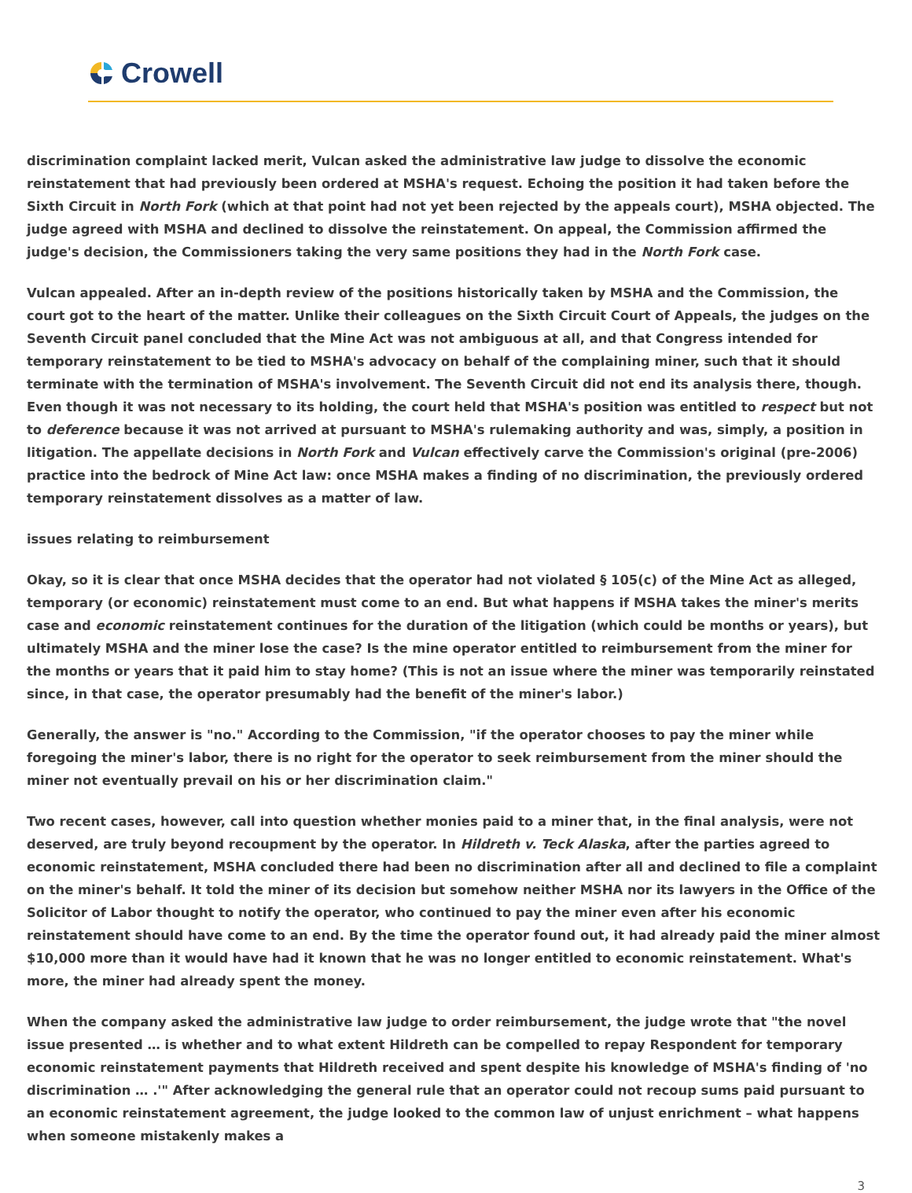Crowell
discrimination complaint lacked merit, Vulcan asked the administrative law judge to dissolve the economic reinstatement that had previously been ordered at MSHA's request. Echoing the position it had taken before the Sixth Circuit in North Fork (which at that point had not yet been rejected by the appeals court), MSHA objected. The judge agreed with MSHA and declined to dissolve the reinstatement. On appeal, the Commission affirmed the judge's decision, the Commissioners taking the very same positions they had in the North Fork case.
Vulcan appealed. After an in-depth review of the positions historically taken by MSHA and the Commission, the court got to the heart of the matter. Unlike their colleagues on the Sixth Circuit Court of Appeals, the judges on the Seventh Circuit panel concluded that the Mine Act was not ambiguous at all, and that Congress intended for temporary reinstatement to be tied to MSHA's advocacy on behalf of the complaining miner, such that it should terminate with the termination of MSHA's involvement. The Seventh Circuit did not end its analysis there, though. Even though it was not necessary to its holding, the court held that MSHA's position was entitled to respect but not to deference because it was not arrived at pursuant to MSHA's rulemaking authority and was, simply, a position in litigation. The appellate decisions in North Fork and Vulcan effectively carve the Commission's original (pre-2006) practice into the bedrock of Mine Act law: once MSHA makes a finding of no discrimination, the previously ordered temporary reinstatement dissolves as a matter of law.
issues relating to reimbursement
Okay, so it is clear that once MSHA decides that the operator had not violated § 105(c) of the Mine Act as alleged, temporary (or economic) reinstatement must come to an end. But what happens if MSHA takes the miner's merits case and economic reinstatement continues for the duration of the litigation (which could be months or years), but ultimately MSHA and the miner lose the case? Is the mine operator entitled to reimbursement from the miner for the months or years that it paid him to stay home? (This is not an issue where the miner was temporarily reinstated since, in that case, the operator presumably had the benefit of the miner's labor.)
Generally, the answer is "no." According to the Commission, "if the operator chooses to pay the miner while foregoing the miner's labor, there is no right for the operator to seek reimbursement from the miner should the miner not eventually prevail on his or her discrimination claim."
Two recent cases, however, call into question whether monies paid to a miner that, in the final analysis, were not deserved, are truly beyond recoupment by the operator. In Hildreth v. Teck Alaska, after the parties agreed to economic reinstatement, MSHA concluded there had been no discrimination after all and declined to file a complaint on the miner's behalf. It told the miner of its decision but somehow neither MSHA nor its lawyers in the Office of the Solicitor of Labor thought to notify the operator, who continued to pay the miner even after his economic reinstatement should have come to an end. By the time the operator found out, it had already paid the miner almost $10,000 more than it would have had it known that he was no longer entitled to economic reinstatement. What's more, the miner had already spent the money.
When the company asked the administrative law judge to order reimbursement, the judge wrote that "the novel issue presented … is whether and to what extent Hildreth can be compelled to repay Respondent for temporary economic reinstatement payments that Hildreth received and spent despite his knowledge of MSHA's finding of 'no discrimination … .'" After acknowledging the general rule that an operator could not recoup sums paid pursuant to an economic reinstatement agreement, the judge looked to the common law of unjust enrichment – what happens when someone mistakenly makes a
3